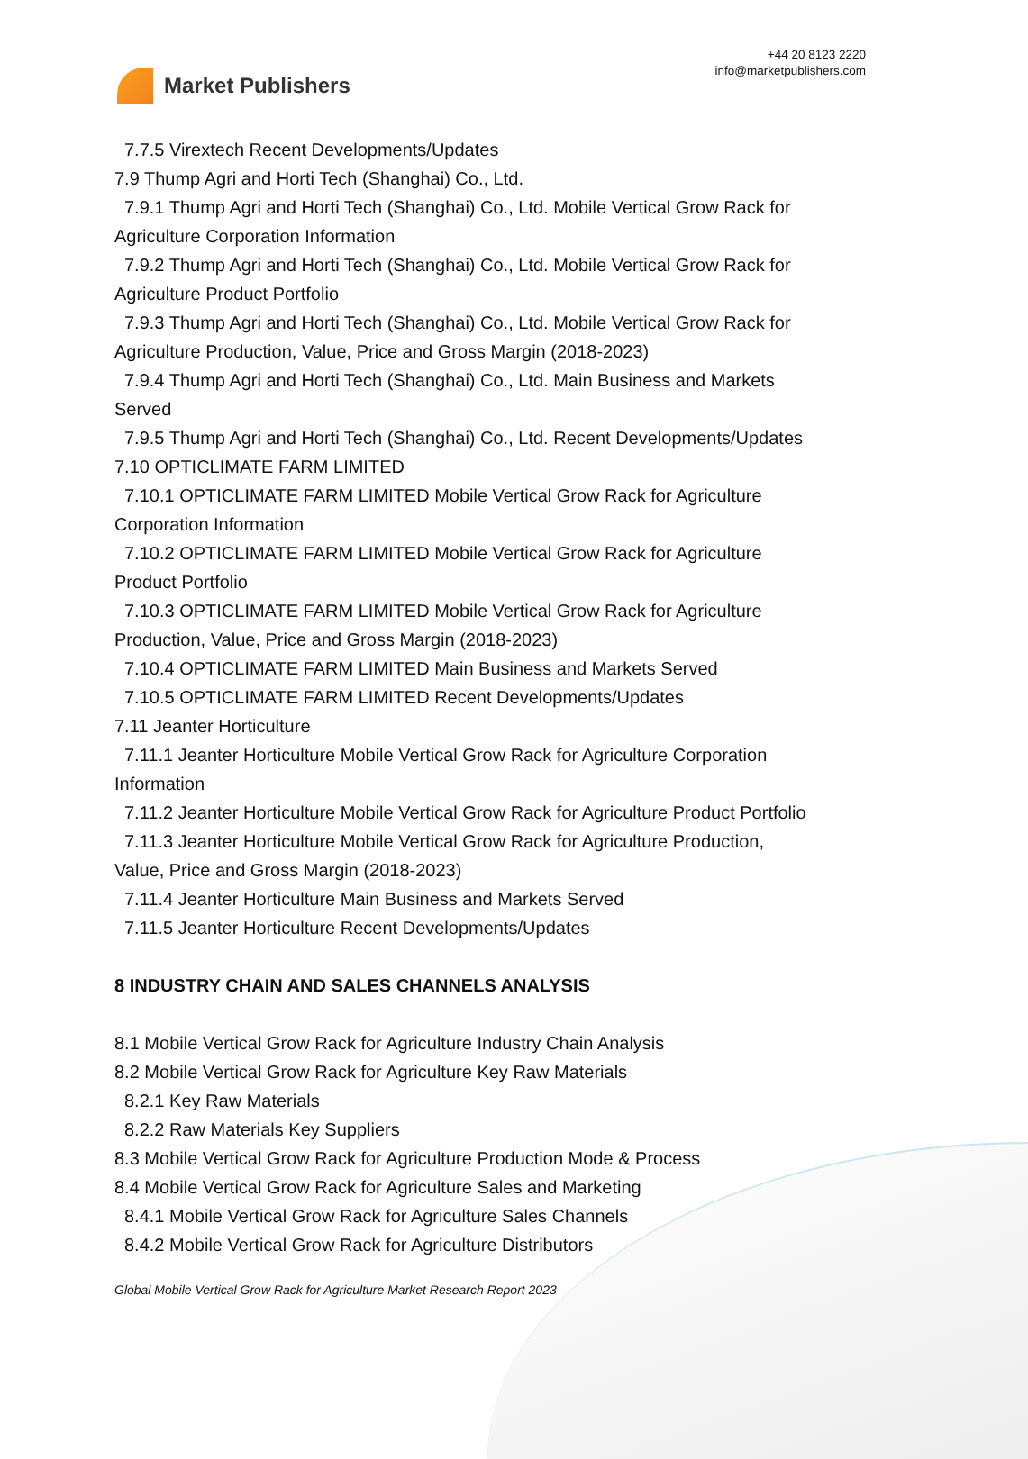Market Publishers
+44 20 8123 2220
info@marketpublishers.com
7.7.5 Virextech Recent Developments/Updates
7.9 Thump Agri and Horti Tech (Shanghai) Co., Ltd.
7.9.1 Thump Agri and Horti Tech (Shanghai) Co., Ltd. Mobile Vertical Grow Rack for
Agriculture Corporation Information
7.9.2 Thump Agri and Horti Tech (Shanghai) Co., Ltd. Mobile Vertical Grow Rack for
Agriculture Product Portfolio
7.9.3 Thump Agri and Horti Tech (Shanghai) Co., Ltd. Mobile Vertical Grow Rack for
Agriculture Production, Value, Price and Gross Margin (2018-2023)
7.9.4 Thump Agri and Horti Tech (Shanghai) Co., Ltd. Main Business and Markets
Served
7.9.5 Thump Agri and Horti Tech (Shanghai) Co., Ltd. Recent Developments/Updates
7.10 OPTICLIMATE FARM LIMITED
7.10.1 OPTICLIMATE FARM LIMITED Mobile Vertical Grow Rack for Agriculture
Corporation Information
7.10.2 OPTICLIMATE FARM LIMITED Mobile Vertical Grow Rack for Agriculture
Product Portfolio
7.10.3 OPTICLIMATE FARM LIMITED Mobile Vertical Grow Rack for Agriculture
Production, Value, Price and Gross Margin (2018-2023)
7.10.4 OPTICLIMATE FARM LIMITED Main Business and Markets Served
7.10.5 OPTICLIMATE FARM LIMITED Recent Developments/Updates
7.11 Jeanter Horticulture
7.11.1 Jeanter Horticulture Mobile Vertical Grow Rack for Agriculture Corporation
Information
7.11.2 Jeanter Horticulture Mobile Vertical Grow Rack for Agriculture Product Portfolio
7.11.3 Jeanter Horticulture Mobile Vertical Grow Rack for Agriculture Production,
Value, Price and Gross Margin (2018-2023)
7.11.4 Jeanter Horticulture Main Business and Markets Served
7.11.5 Jeanter Horticulture Recent Developments/Updates
8 INDUSTRY CHAIN AND SALES CHANNELS ANALYSIS
8.1 Mobile Vertical Grow Rack for Agriculture Industry Chain Analysis
8.2 Mobile Vertical Grow Rack for Agriculture Key Raw Materials
8.2.1 Key Raw Materials
8.2.2 Raw Materials Key Suppliers
8.3 Mobile Vertical Grow Rack for Agriculture Production Mode & Process
8.4 Mobile Vertical Grow Rack for Agriculture Sales and Marketing
8.4.1 Mobile Vertical Grow Rack for Agriculture Sales Channels
8.4.2 Mobile Vertical Grow Rack for Agriculture Distributors
Global Mobile Vertical Grow Rack for Agriculture Market Research Report 2023